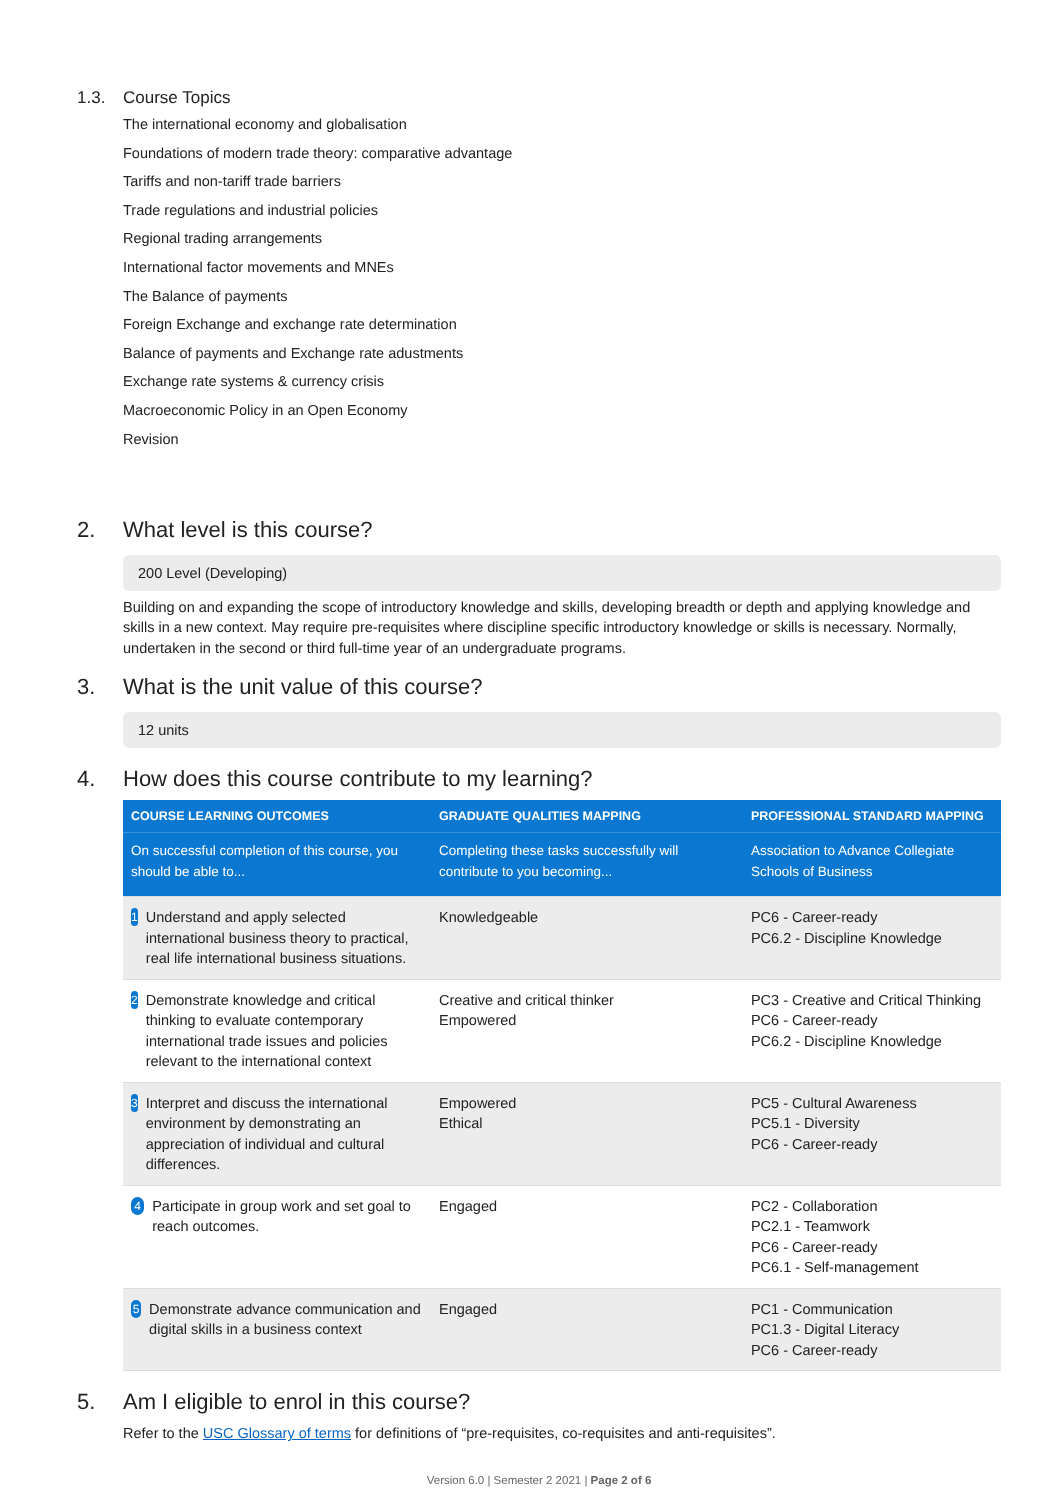1.3. Course Topics
The international economy and globalisation
Foundations of modern trade theory: comparative advantage
Tariffs and non-tariff trade barriers
Trade regulations and industrial policies
Regional trading arrangements
International factor movements and MNEs
The Balance of payments
Foreign Exchange and exchange rate determination
Balance of payments and Exchange rate adustments
Exchange rate systems & currency crisis
Macroeconomic Policy in an Open Economy
Revision
2. What level is this course?
200 Level (Developing)
Building on and expanding the scope of introductory knowledge and skills, developing breadth or depth and applying knowledge and skills in a new context. May require pre-requisites where discipline specific introductory knowledge or skills is necessary. Normally, undertaken in the second or third full-time year of an undergraduate programs.
3. What is the unit value of this course?
12 units
4. How does this course contribute to my learning?
| COURSE LEARNING OUTCOMES | GRADUATE QUALITIES MAPPING | PROFESSIONAL STANDARD MAPPING |
| --- | --- | --- |
| On successful completion of this course, you should be able to... | Completing these tasks successfully will contribute to you becoming... | Association to Advance Collegiate Schools of Business |
| 1 Understand and apply selected international business theory to practical, real life international business situations. | Knowledgeable | PC6 - Career-ready PC6.2 - Discipline Knowledge |
| 2 Demonstrate knowledge and critical thinking to evaluate contemporary international trade issues and policies relevant to the international context | Creative and critical thinker Empowered | PC3 - Creative and Critical Thinking PC6 - Career-ready PC6.2 - Discipline Knowledge |
| 3 Interpret and discuss the international environment by demonstrating an appreciation of individual and cultural differences. | Empowered Ethical | PC5 - Cultural Awareness PC5.1 - Diversity PC6 - Career-ready |
| 4 Participate in group work and set goal to reach outcomes. | Engaged | PC2 - Collaboration PC2.1 - Teamwork PC6 - Career-ready PC6.1 - Self-management |
| 5 Demonstrate advance communication and digital skills in a business context | Engaged | PC1 - Communication PC1.3 - Digital Literacy PC6 - Career-ready |
5. Am I eligible to enrol in this course?
Refer to the USC Glossary of terms for definitions of “pre-requisites, co-requisites and anti-requisites”.
Version 6.0 | Semester 2 2021 | Page 2 of 6